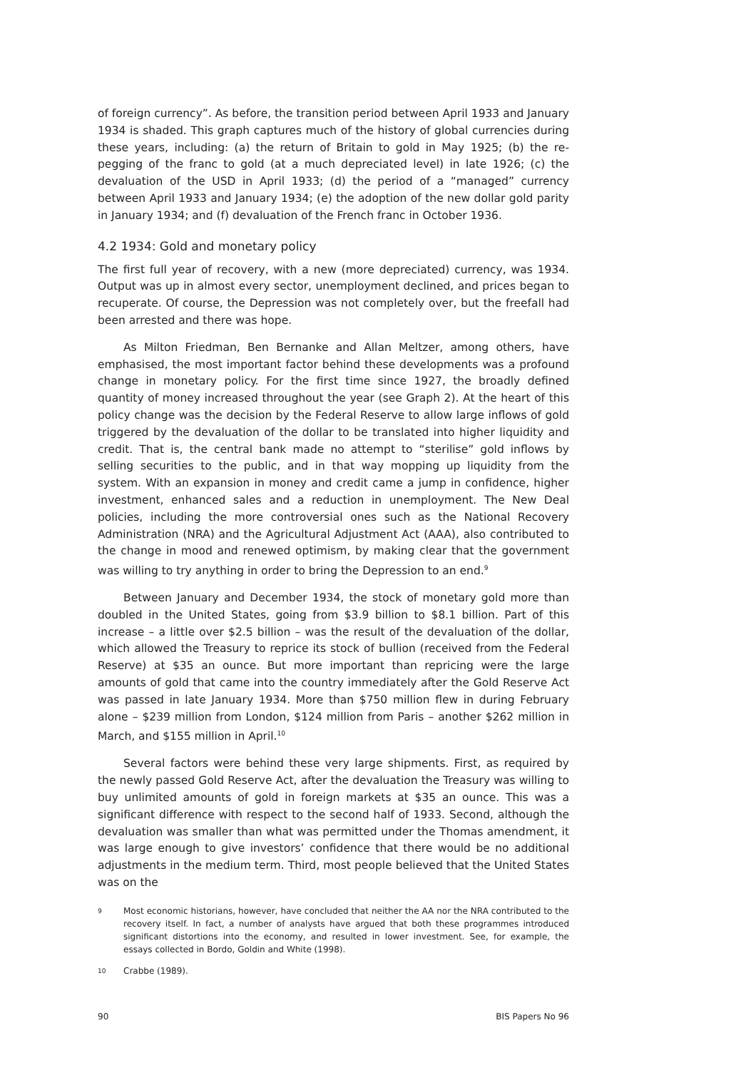of foreign currency”. As before, the transition period between April 1933 and January 1934 is shaded. This graph captures much of the history of global currencies during these years, including: (a) the return of Britain to gold in May 1925; (b) the re-pegging of the franc to gold (at a much depreciated level) in late 1926; (c) the devaluation of the USD in April 1933; (d) the period of a “managed” currency between April 1933 and January 1934; (e) the adoption of the new dollar gold parity in January 1934; and (f) devaluation of the French franc in October 1936.
4.2 1934: Gold and monetary policy
The first full year of recovery, with a new (more depreciated) currency, was 1934. Output was up in almost every sector, unemployment declined, and prices began to recuperate. Of course, the Depression was not completely over, but the freefall had been arrested and there was hope.
As Milton Friedman, Ben Bernanke and Allan Meltzer, among others, have emphasised, the most important factor behind these developments was a profound change in monetary policy. For the first time since 1927, the broadly defined quantity of money increased throughout the year (see Graph 2). At the heart of this policy change was the decision by the Federal Reserve to allow large inflows of gold triggered by the devaluation of the dollar to be translated into higher liquidity and credit. That is, the central bank made no attempt to “sterilise” gold inflows by selling securities to the public, and in that way mopping up liquidity from the system. With an expansion in money and credit came a jump in confidence, higher investment, enhanced sales and a reduction in unemployment. The New Deal policies, including the more controversial ones such as the National Recovery Administration (NRA) and the Agricultural Adjustment Act (AAA), also contributed to the change in mood and renewed optimism, by making clear that the government was willing to try anything in order to bring the Depression to an end.<sup>9</sup>
Between January and December 1934, the stock of monetary gold more than doubled in the United States, going from $3.9 billion to $8.1 billion. Part of this increase – a little over $2.5 billion – was the result of the devaluation of the dollar, which allowed the Treasury to reprice its stock of bullion (received from the Federal Reserve) at $35 an ounce. But more important than repricing were the large amounts of gold that came into the country immediately after the Gold Reserve Act was passed in late January 1934. More than $750 million flew in during February alone – $239 million from London, $124 million from Paris – another $262 million in March, and $155 million in April.<sup>10</sup>
Several factors were behind these very large shipments. First, as required by the newly passed Gold Reserve Act, after the devaluation the Treasury was willing to buy unlimited amounts of gold in foreign markets at $35 an ounce. This was a significant difference with respect to the second half of 1933. Second, although the devaluation was smaller than what was permitted under the Thomas amendment, it was large enough to give investors’ confidence that there would be no additional adjustments in the medium term. Third, most people believed that the United States was on the
9 Most economic historians, however, have concluded that neither the AA nor the NRA contributed to the recovery itself. In fact, a number of analysts have argued that both these programmes introduced significant distortions into the economy, and resulted in lower investment. See, for example, the essays collected in Bordo, Goldin and White (1998).
10 Crabbe (1989).
90 BIS Papers No 96